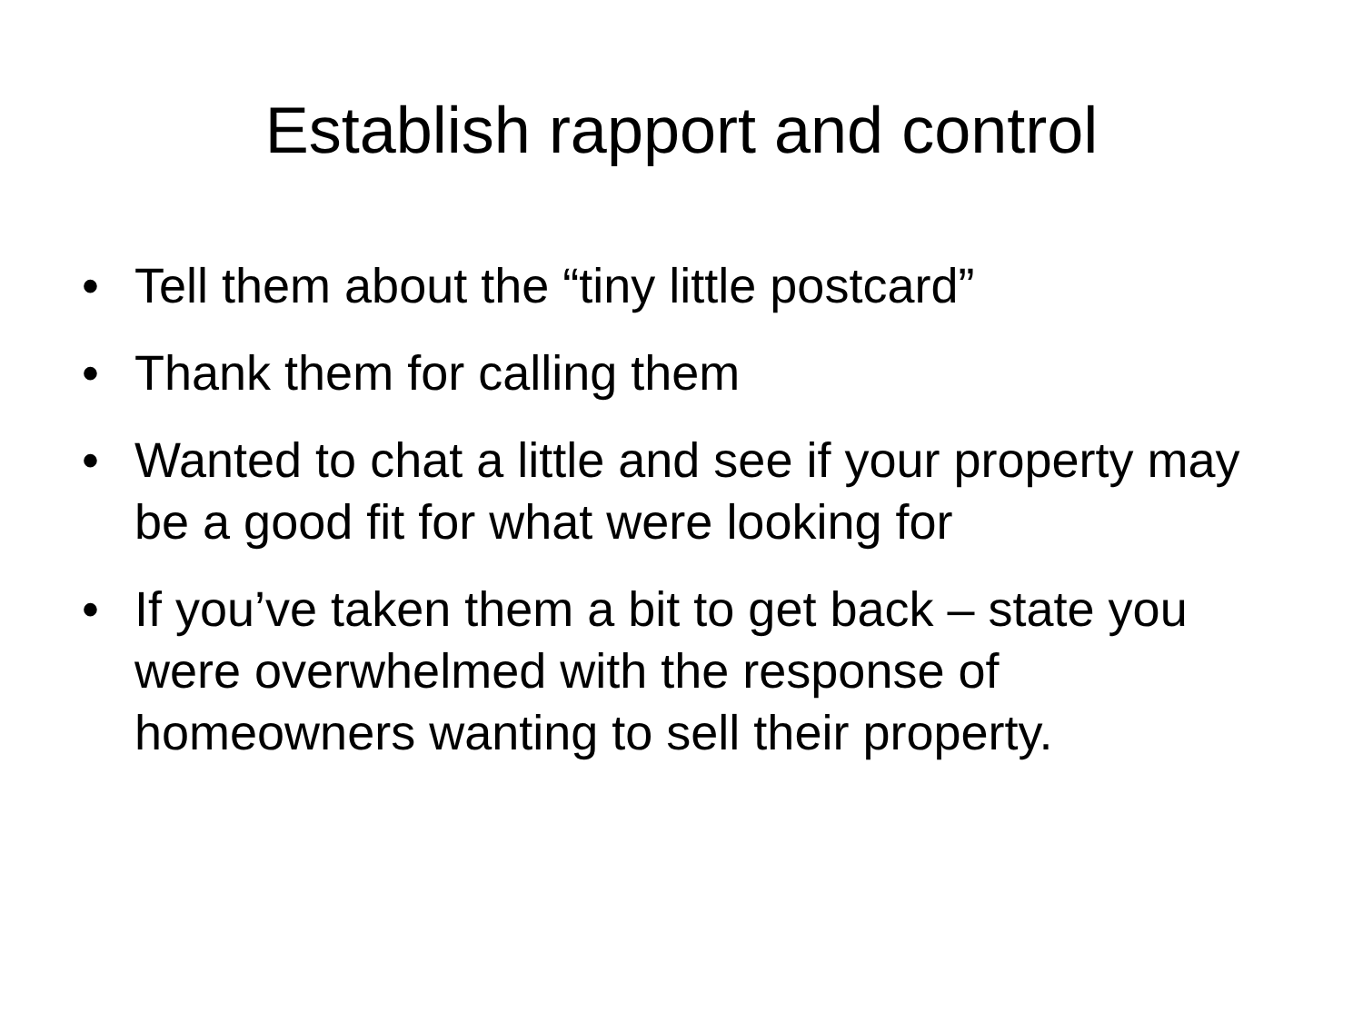Establish rapport and control
• Tell them about the “tiny little postcard”
• Thank them for calling them
• Wanted to chat a little and see if your property may be a good fit for what were looking for
• If you’ve taken them a bit to get back – state you were overwhelmed with the response of homeowners wanting to sell their property.